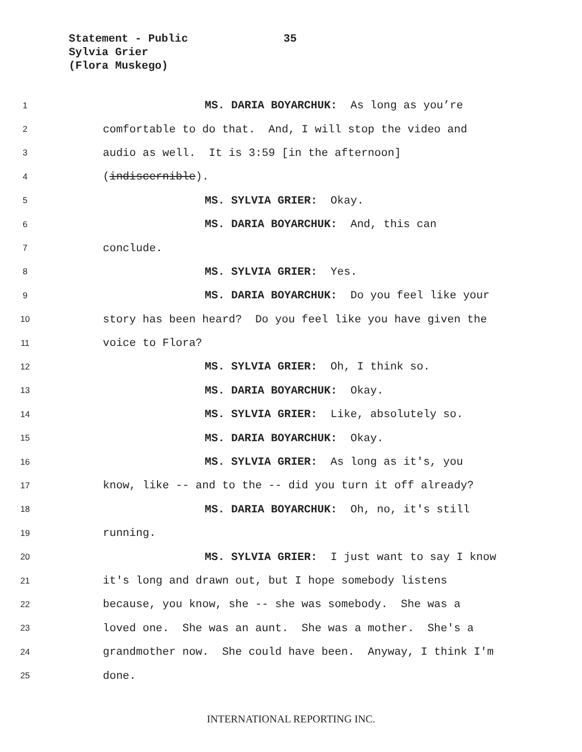Statement - Public
35
Sylvia Grier
(Flora Muskego)
1 MS. DARIA BOYARCHUK: As long as you’re
2 comfortable to do that. And, I will stop the video and
3 audio as well. It is 3:59 [in the afternoon]
4 (indiscernible).
5 MS. SYLVIA GRIER: Okay.
6 MS. DARIA BOYARCHUK: And, this can
7 conclude.
8 MS. SYLVIA GRIER: Yes.
9 MS. DARIA BOYARCHUK: Do you feel like your
10 story has been heard? Do you feel like you have given the
11 voice to Flora?
12 MS. SYLVIA GRIER: Oh, I think so.
13 MS. DARIA BOYARCHUK: Okay.
14 MS. SYLVIA GRIER: Like, absolutely so.
15 MS. DARIA BOYARCHUK: Okay.
16 MS. SYLVIA GRIER: As long as it's, you
17 know, like -- and to the -- did you turn it off already?
18 MS. DARIA BOYARCHUK: Oh, no, it's still
19 running.
20 MS. SYLVIA GRIER: I just want to say I know
21 it's long and drawn out, but I hope somebody listens
22 because, you know, she -- she was somebody. She was a
23 loved one. She was an aunt. She was a mother. She's a
24 grandmother now. She could have been. Anyway, I think I'm
25 done.
INTERNATIONAL REPORTING INC.